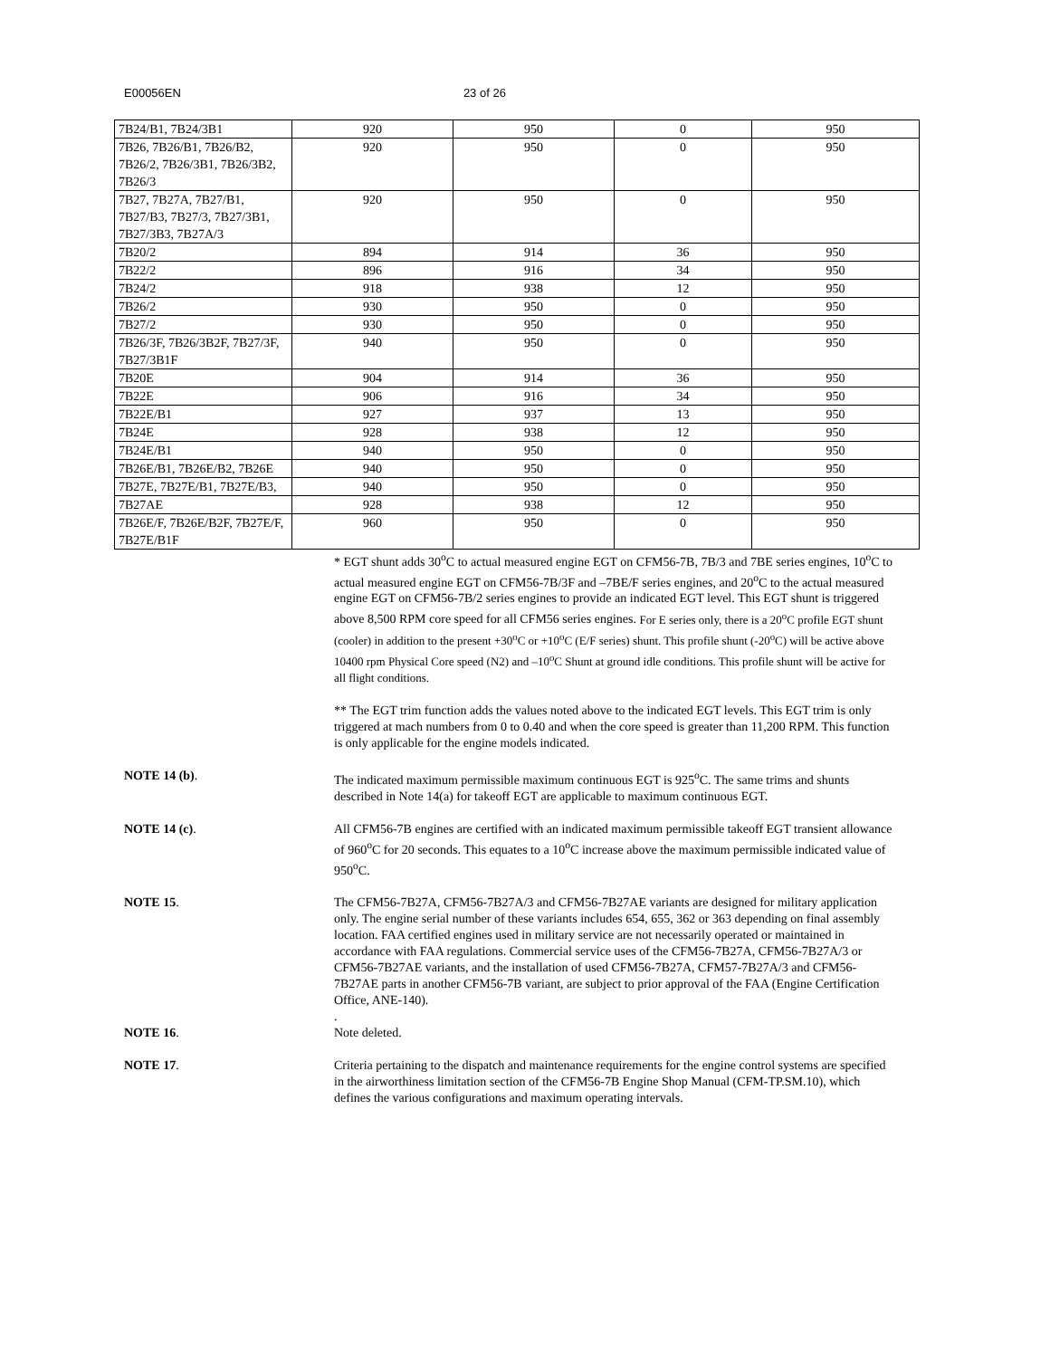E00056EN 23 of 26
| 7B24/B1, 7B24/3B1 | 920 | 950 | 0 | 950 |
| 7B26, 7B26/B1, 7B26/B2, 7B26/2, 7B26/3B1, 7B26/3B2, 7B26/3 | 920 | 950 | 0 | 950 |
| 7B27, 7B27A, 7B27/B1, 7B27/B3, 7B27/3, 7B27/3B1, 7B27/3B3, 7B27A/3 | 920 | 950 | 0 | 950 |
| 7B20/2 | 894 | 914 | 36 | 950 |
| 7B22/2 | 896 | 916 | 34 | 950 |
| 7B24/2 | 918 | 938 | 12 | 950 |
| 7B26/2 | 930 | 950 | 0 | 950 |
| 7B27/2 | 930 | 950 | 0 | 950 |
| 7B26/3F, 7B26/3B2F, 7B27/3F, 7B27/3B1F | 940 | 950 | 0 | 950 |
| 7B20E | 904 | 914 | 36 | 950 |
| 7B22E | 906 | 916 | 34 | 950 |
| 7B22E/B1 | 927 | 937 | 13 | 950 |
| 7B24E | 928 | 938 | 12 | 950 |
| 7B24E/B1 | 940 | 950 | 0 | 950 |
| 7B26E/B1, 7B26E/B2, 7B26E | 940 | 950 | 0 | 950 |
| 7B27E, 7B27E/B1, 7B27E/B3, | 940 | 950 | 0 | 950 |
| 7B27AE | 928 | 938 | 12 | 950 |
| 7B26E/F, 7B26E/B2F, 7B27E/F, 7B27E/B1F | 960 | 950 | 0 | 950 |
* EGT shunt adds 30<sup>o</sup>C to actual measured engine EGT on CFM56-7B, 7B/3 and 7BE series engines, 10<sup>o</sup>C to actual measured engine EGT on CFM56-7B/3F and –7BE/F series engines, and 20<sup>o</sup>C to the actual measured engine EGT on CFM56-7B/2 series engines to provide an indicated EGT level. This EGT shunt is triggered above 8,500 RPM core speed for all CFM56 series engines. For E series only, there is a 20<sup>o</sup>C profile EGT shunt (cooler) in addition to the present +30<sup>o</sup>C or +10<sup>o</sup>C (E/F series) shunt. This profile shunt (-20<sup>o</sup>C) will be active above 10400 rpm Physical Core speed (N2) and –10<sup>o</sup>C Shunt at ground idle conditions. This profile shunt will be active for all flight conditions.
** The EGT trim function adds the values noted above to the indicated EGT levels. This EGT trim is only triggered at mach numbers from 0 to 0.40 and when the core speed is greater than 11,200 RPM. This function is only applicable for the engine models indicated.
NOTE 14 (b). The indicated maximum permissible maximum continuous EGT is 925<sup>o</sup>C. The same trims and shunts described in Note 14(a) for takeoff EGT are applicable to maximum continuous EGT.
NOTE 14 (c). All CFM56-7B engines are certified with an indicated maximum permissible takeoff EGT transient allowance of 960<sup>o</sup>C for 20 seconds. This equates to a 10<sup>o</sup>C increase above the maximum permissible indicated value of 950<sup>o</sup>C.
NOTE 15. The CFM56-7B27A, CFM56-7B27A/3 and CFM56-7B27AE variants are designed for military application only. The engine serial number of these variants includes 654, 655, 362 or 363 depending on final assembly location. FAA certified engines used in military service are not necessarily operated or maintained in accordance with FAA regulations. Commercial service uses of the CFM56-7B27A, CFM56-7B27A/3 or CFM56-7B27AE variants, and the installation of used CFM56-7B27A, CFM57-7B27A/3 and CFM56-7B27AE parts in another CFM56-7B variant, are subject to prior approval of the FAA (Engine Certification Office, ANE-140).
.
NOTE 16. Note deleted.
NOTE 17. Criteria pertaining to the dispatch and maintenance requirements for the engine control systems are specified in the airworthiness limitation section of the CFM56-7B Engine Shop Manual (CFM-TP.SM.10), which defines the various configurations and maximum operating intervals.